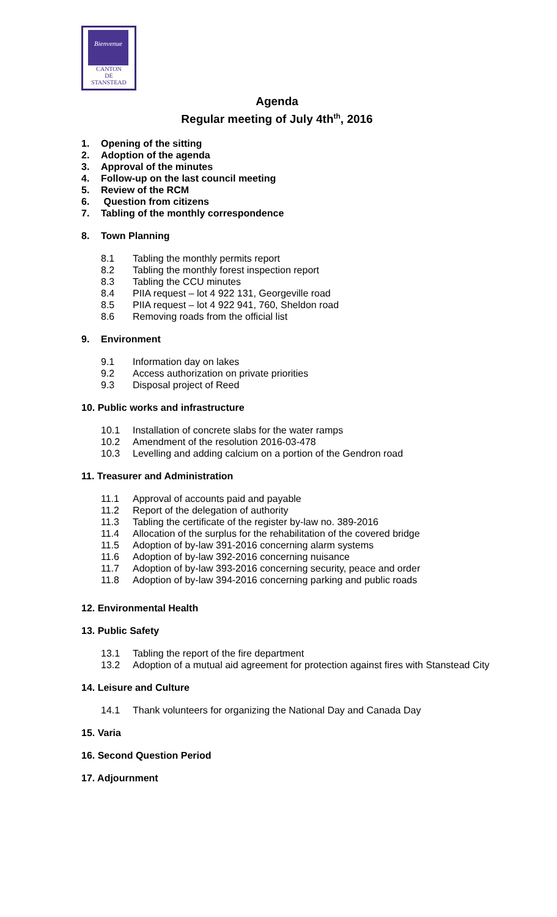Bienvenue
CANTON
DE
STANSTEAD
Agenda
Regular meeting of July 4th<sup>th</sup>, 2016
1. Opening of the sitting
2. Adoption of the agenda
3. Approval of the minutes
4. Follow-up on the last council meeting
5. Review of the RCM
6. Question from citizens
7. Tabling of the monthly correspondence
8. Town Planning
8.1 Tabling the monthly permits report
8.2 Tabling the monthly forest inspection report
8.3 Tabling the CCU minutes
8.4 PIIA request – lot 4 922 131, Georgeville road
8.5 PIIA request – lot 4 922 941, 760, Sheldon road
8.6 Removing roads from the official list
9. Environment
9.1 Information day on lakes
9.2 Access authorization on private priorities
9.3 Disposal project of Reed
10. Public works and infrastructure
10.1 Installation of concrete slabs for the water ramps
10.2 Amendment of the resolution 2016-03-478
10.3 Levelling and adding calcium on a portion of the Gendron road
11. Treasurer and Administration
11.1 Approval of accounts paid and payable
11.2 Report of the delegation of authority
11.3 Tabling the certificate of the register by-law no. 389-2016
11.4 Allocation of the surplus for the rehabilitation of the covered bridge
11.5 Adoption of by-law 391-2016 concerning alarm systems
11.6 Adoption of by-law 392-2016 concerning nuisance
11.7 Adoption of by-law 393-2016 concerning security, peace and order
11.8 Adoption of by-law 394-2016 concerning parking and public roads
12. Environmental Health
13. Public Safety
13.1 Tabling the report of the fire department
13.2 Adoption of a mutual aid agreement for protection against fires with Stanstead City
14. Leisure and Culture
14.1 Thank volunteers for organizing the National Day and Canada Day
15. Varia
16. Second Question Period
17. Adjournment